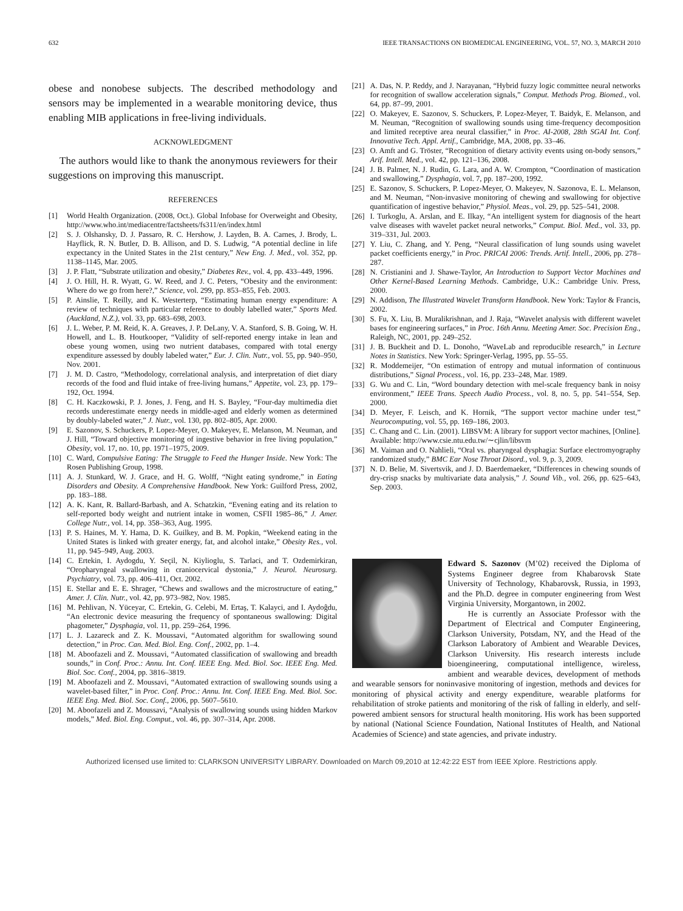632 IEEE TRANSACTIONS ON BIOMEDICAL ENGINEERING, VOL. 57, NO. 3, MARCH 2010
obese and nonobese subjects. The described methodology and sensors may be implemented in a wearable monitoring device, thus enabling MIB applications in free-living individuals.
ACKNOWLEDGMENT
The authors would like to thank the anonymous reviewers for their suggestions on improving this manuscript.
REFERENCES
[1] World Health Organization. (2008, Oct.). Global Infobase for Overweight and Obesity, http://www.who.int/mediacentre/factsheets/fs311/en/index.html
[2] S. J. Olshansky, D. J. Passaro, R. C. Hershow, J. Layden, B. A. Carnes, J. Brody, L. Hayflick, R. N. Butler, D. B. Allison, and D. S. Ludwig, “A potential decline in life expectancy in the United States in the 21st century,” New Eng. J. Med., vol. 352, pp. 1138–1145, Mar. 2005.
[3] J. P. Flatt, “Substrate utilization and obesity,” Diabetes Rev., vol. 4, pp. 433–449, 1996.
[4] J. O. Hill, H. R. Wyatt, G. W. Reed, and J. C. Peters, “Obesity and the environment: Where do we go from here?,” Science, vol. 299, pp. 853–855, Feb. 2003.
[5] P. Ainslie, T. Reilly, and K. Westerterp, “Estimating human energy expenditure: A review of techniques with particular reference to doubly labelled water,” Sports Med. (Auckland, N.Z.), vol. 33, pp. 683–698, 2003.
[6] J. L. Weber, P. M. Reid, K. A. Greaves, J. P. DeLany, V. A. Stanford, S. B. Going, W. H. Howell, and L. B. Houtkooper, “Validity of self-reported energy intake in lean and obese young women, using two nutrient databases, compared with total energy expenditure assessed by doubly labeled water,” Eur. J. Clin. Nutr., vol. 55, pp. 940–950, Nov. 2001.
[7] J. M. D. Castro, “Methodology, correlational analysis, and interpretation of diet diary records of the food and fluid intake of free-living humans,” Appetite, vol. 23, pp. 179–192, Oct. 1994.
[8] C. H. Kaczkowski, P. J. Jones, J. Feng, and H. S. Bayley, “Four-day multimedia diet records underestimate energy needs in middle-aged and elderly women as determined by doubly-labeled water,” J. Nutr., vol. 130, pp. 802–805, Apr. 2000.
[9] E. Sazonov, S. Schuckers, P. Lopez-Meyer, O. Makeyev, E. Melanson, M. Neuman, and J. Hill, “Toward objective monitoring of ingestive behavior in free living population,” Obesity, vol. 17, no. 10, pp. 1971–1975, 2009.
[10] C. Ward, Compulsive Eating: The Struggle to Feed the Hunger Inside. New York: The Rosen Publishing Group, 1998.
[11] A. J. Stunkard, W. J. Grace, and H. G. Wolff, “Night eating syndrome,” in Eating Disorders and Obesity. A Comprehensive Handbook. New York: Guilford Press, 2002, pp. 183–188.
[12] A. K. Kant, R. Ballard-Barbash, and A. Schatzkin, “Evening eating and its relation to self-reported body weight and nutrient intake in women, CSFII 1985–86,” J. Amer. College Nutr., vol. 14, pp. 358–363, Aug. 1995.
[13] P. S. Haines, M. Y. Hama, D. K. Guilkey, and B. M. Popkin, “Weekend eating in the United States is linked with greater energy, fat, and alcohol intake,” Obesity Res., vol. 11, pp. 945–949, Aug. 2003.
[14] C. Ertekin, I. Aydogdu, Y. Seçil, N. Kiylioglu, S. Tarlaci, and T. Ozdemirkiran, “Oropharyngeal swallowing in craniocervical dystonia,” J. Neurol. Neurosurg. Psychiatry, vol. 73, pp. 406–411, Oct. 2002.
[15] E. Stellar and E. E. Shrager, “Chews and swallows and the microstructure of eating,” Amer. J. Clin. Nutr., vol. 42, pp. 973–982, Nov. 1985.
[16] M. Pehlivan, N. Yüceyar, C. Ertekin, G. Celebi, M. Ertaş, T. Kalayci, and I. Aydoĝdu, “An electronic device measuring the frequency of spontaneous swallowing: Digital phagometer,” Dysphagia, vol. 11, pp. 259–264, 1996.
[17] L. J. Lazareck and Z. K. Moussavi, “Automated algorithm for swallowing sound detection,” in Proc. Can. Med. Biol. Eng. Conf., 2002, pp. 1–4.
[18] M. Aboofazeli and Z. Moussavi, “Automated classification of swallowing and breadth sounds,” in Conf. Proc.: Annu. Int. Conf. IEEE Eng. Med. Biol. Soc. IEEE Eng. Med. Biol. Soc. Conf., 2004, pp. 3816–3819.
[19] M. Aboofazeli and Z. Moussavi, “Automated extraction of swallowing sounds using a wavelet-based filter,” in Proc. Conf. Proc.: Annu. Int. Conf. IEEE Eng. Med. Biol. Soc. IEEE Eng. Med. Biol. Soc. Conf., 2006, pp. 5607–5610.
[20] M. Aboofazeli and Z. Moussavi, “Analysis of swallowing sounds using hidden Markov models,” Med. Biol. Eng. Comput., vol. 46, pp. 307–314, Apr. 2008.
[21] A. Das, N. P. Reddy, and J. Narayanan, “Hybrid fuzzy logic committee neural networks for recognition of swallow acceleration signals,” Comput. Methods Prog. Biomed., vol. 64, pp. 87–99, 2001.
[22] O. Makeyev, E. Sazonov, S. Schuckers, P. Lopez-Meyer, T. Baidyk, E. Melanson, and M. Neuman, “Recognition of swallowing sounds using time-frequency decomposition and limited receptive area neural classifier,” in Proc. AI-2008, 28th SGAI Int. Conf. Innovative Tech. Appl. Artif., Cambridge, MA, 2008, pp. 33–46.
[23] O. Amft and G. Tröster, “Recognition of dietary activity events using on-body sensors,” Arif. Intell. Med., vol. 42, pp. 121–136, 2008.
[24] J. B. Palmer, N. J. Rudin, G. Lara, and A. W. Crompton, “Coordination of mastication and swallowing,” Dysphagia, vol. 7, pp. 187–200, 1992.
[25] E. Sazonov, S. Schuckers, P. Lopez-Meyer, O. Makeyev, N. Sazonova, E. L. Melanson, and M. Neuman, “Non-invasive monitoring of chewing and swallowing for objective quantification of ingestive behavior,” Physiol. Meas., vol. 29, pp. 525–541, 2008.
[26] I. Turkoglu, A. Arslan, and E. Ilkay, “An intelligent system for diagnosis of the heart valve diseases with wavelet packet neural networks,” Comput. Biol. Med., vol. 33, pp. 319–331, Jul. 2003.
[27] Y. Liu, C. Zhang, and Y. Peng, “Neural classification of lung sounds using wavelet packet coefficients energy,” in Proc. PRICAI 2006: Trends. Artif. Intell., 2006, pp. 278–287.
[28] N. Cristianini and J. Shawe-Taylor, An Introduction to Support Vector Machines and Other Kernel-Based Learning Methods. Cambridge, U.K.: Cambridge Univ. Press, 2000.
[29] N. Addison, The Illustrated Wavelet Transform Handbook. New York: Taylor & Francis, 2002.
[30] S. Fu, X. Liu, B. Muralikrishnan, and J. Raja, “Wavelet analysis with different wavelet bases for engineering surfaces,” in Proc. 16th Annu. Meeting Amer. Soc. Precision Eng., Raleigh, NC, 2001, pp. 249–252.
[31] J. B. Buckheit and D. L. Donoho, “WaveLab and reproducible research,” in Lecture Notes in Statistics. New York: Springer-Verlag, 1995, pp. 55–55.
[32] R. Moddemeijer, “On estimation of entropy and mutual information of continuous distributions,” Signal Process., vol. 16, pp. 233–248, Mar. 1989.
[33] G. Wu and C. Lin, “Word boundary detection with mel-scale frequency bank in noisy environment,” IEEE Trans. Speech Audio Process., vol. 8, no. 5, pp. 541–554, Sep. 2000.
[34] D. Meyer, F. Leisch, and K. Hornik, “The support vector machine under test,” Neurocomputing, vol. 55, pp. 169–186, 2003.
[35] C. Chang and C. Lin. (2001). LIBSVM: A library for support vector machines, [Online]. Available: http://www.csie.ntu.edu.tw/∼cjlin/libsvm
[36] M. Vaiman and O. Nahlieli, “Oral vs. pharyngeal dysphagia: Surface electromyography randomized study,” BMC Ear Nose Throat Disord., vol. 9, p. 3, 2009.
[37] N. D. Belie, M. Sivertsvik, and J. D. Baerdemaeker, “Differences in chewing sounds of dry-crisp snacks by multivariate data analysis,” J. Sound Vib., vol. 266, pp. 625–643, Sep. 2003.
Edward S. Sazonov (M’02) received the Diploma of Systems Engineer degree from Khabarovsk State University of Technology, Khabarovsk, Russia, in 1993, and the Ph.D. degree in computer engineering from West Virginia University, Morgantown, in 2002.
He is currently an Associate Professor with the Department of Electrical and Computer Engineering, Clarkson University, Potsdam, NY, and the Head of the Clarkson Laboratory of Ambient and Wearable Devices, Clarkson University. His research interests include bioengineering, computational intelligence, wireless, ambient and wearable devices, development of methods and wearable sensors for noninvasive monitoring of ingestion, methods and devices for monitoring of physical activity and energy expenditure, wearable platforms for rehabilitation of stroke patients and monitoring of the risk of falling in elderly, and self-powered ambient sensors for structural health monitoring. His work has been supported by national (National Science Foundation, National Institutes of Health, and National Academies of Science) and state agencies, and private industry.
Authorized licensed use limited to: CLARKSON UNIVERSITY LIBRARY. Downloaded on March 09,2010 at 12:42:22 EST from IEEE Xplore. Restrictions apply.